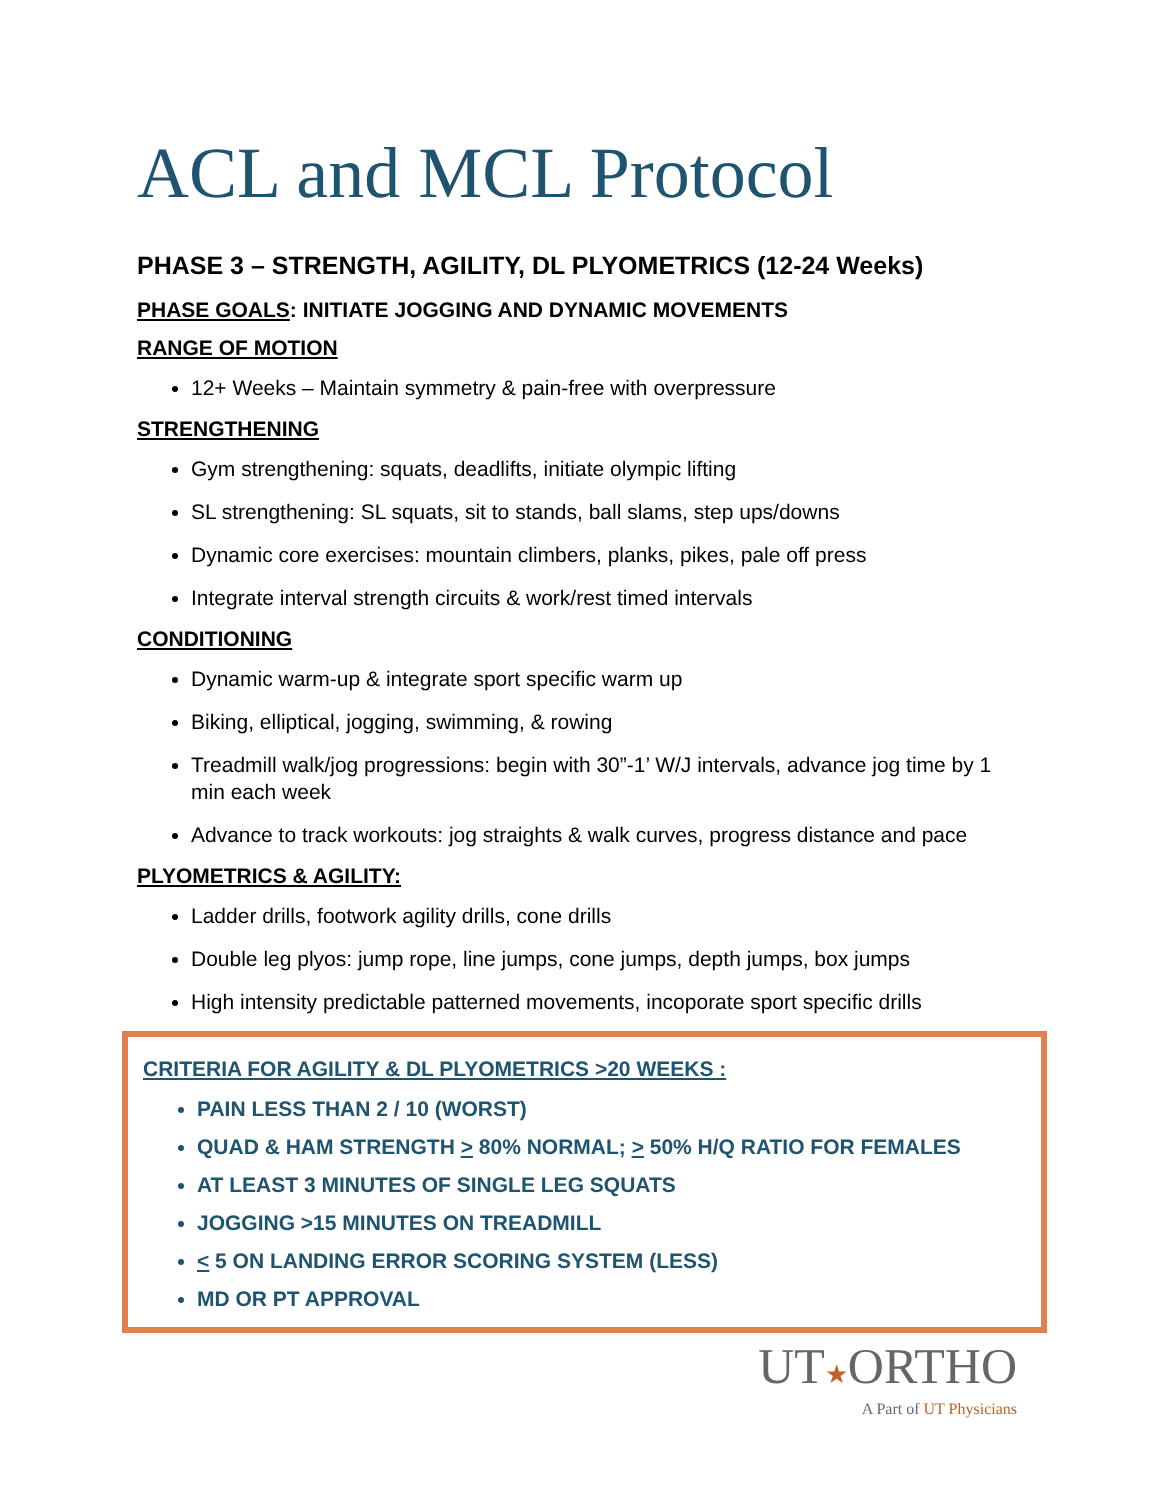ACL and MCL Protocol
PHASE 3 – STRENGTH, AGILITY, DL PLYOMETRICS (12-24 Weeks)
PHASE GOALS: INITIATE JOGGING AND DYNAMIC MOVEMENTS
RANGE OF MOTION
12+ Weeks – Maintain symmetry & pain-free with overpressure
STRENGTHENING
Gym strengthening: squats, deadlifts, initiate olympic lifting
SL strengthening: SL squats, sit to stands, ball slams, step ups/downs
Dynamic core exercises: mountain climbers, planks, pikes, pale off press
Integrate interval strength circuits & work/rest timed intervals
CONDITIONING
Dynamic warm-up & integrate sport specific warm up
Biking, elliptical, jogging, swimming, & rowing
Treadmill walk/jog progressions: begin with 30”-1’ W/J intervals, advance jog time by 1 min each week
Advance to track workouts: jog straights & walk curves, progress distance and pace
PLYOMETRICS & AGILITY:
Ladder drills, footwork agility drills, cone drills
Double leg plyos: jump rope, line jumps, cone jumps, depth jumps, box jumps
High intensity predictable patterned movements, incoporate sport specific drills
CRITERIA FOR AGILITY & DL PLYOMETRICS >20 WEEKS :
PAIN LESS THAN 2 / 10 (WORST)
QUAD & HAM STRENGTH > 80% NORMAL; > 50% H/Q RATIO FOR FEMALES
AT LEAST 3 MINUTES OF SINGLE LEG SQUATS
JOGGING >15 MINUTES ON TREADMILL
< 5 ON LANDING ERROR SCORING SYSTEM (LESS)
MD OR PT APPROVAL
UT★ORTHO
A Part of UT Physicians